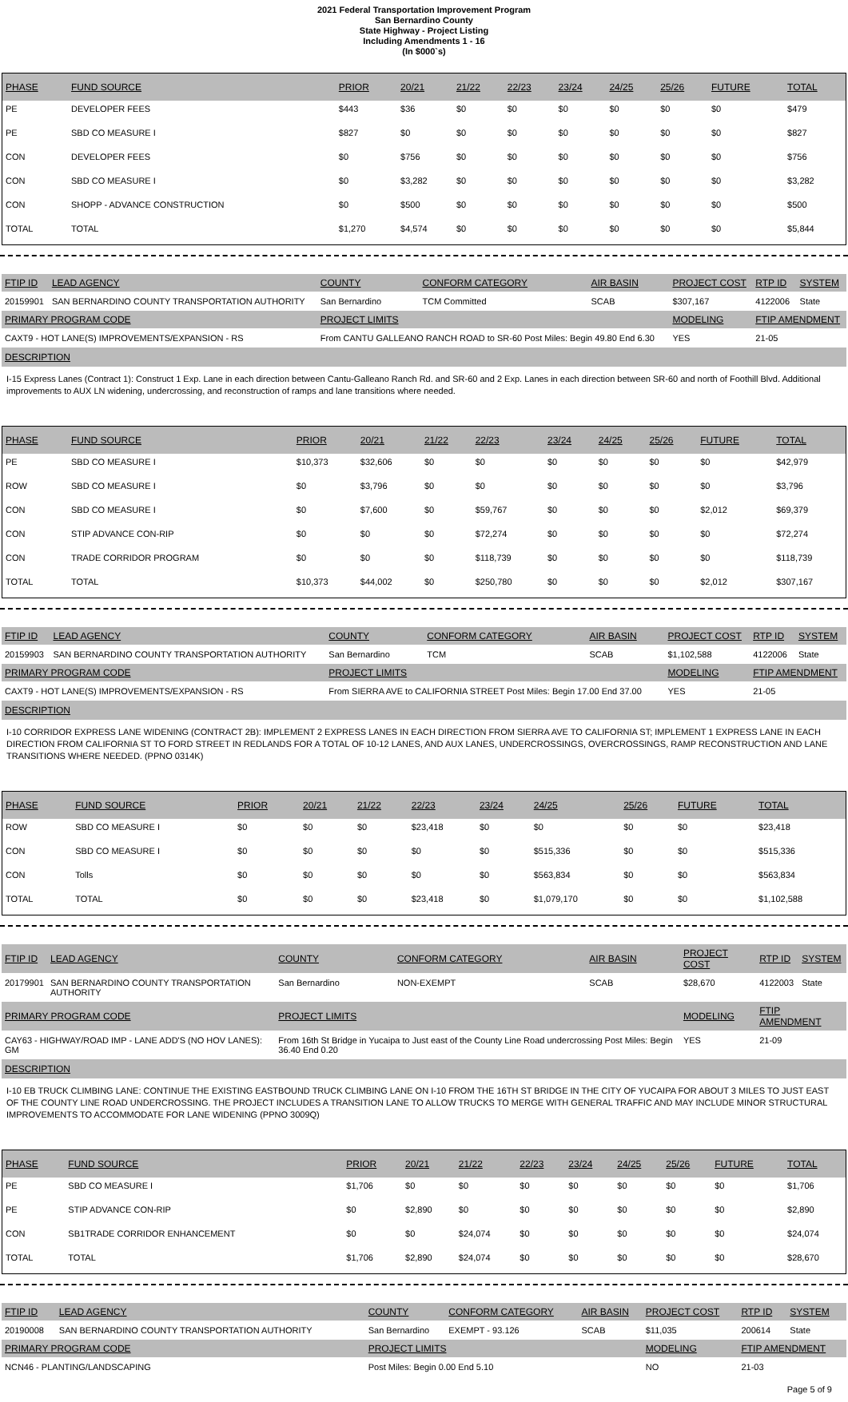2021 Federal Transportation Improvement Program
San Bernardino County
State Highway - Project Listing
Including Amendments 1 - 16
(In $000`s)
| PHASE | FUND SOURCE | PRIOR | 20/21 | 21/22 | 22/23 | 23/24 | 24/25 | 25/26 | FUTURE | TOTAL |
| --- | --- | --- | --- | --- | --- | --- | --- | --- | --- | --- |
| PE | DEVELOPER FEES | $443 | $36 | $0 | $0 | $0 | $0 | $0 | $0 | $479 |
| PE | SBD CO MEASURE I | $827 | $0 | $0 | $0 | $0 | $0 | $0 | $0 | $827 |
| CON | DEVELOPER FEES | $0 | $756 | $0 | $0 | $0 | $0 | $0 | $0 | $756 |
| CON | SBD CO MEASURE I | $0 | $3,282 | $0 | $0 | $0 | $0 | $0 | $0 | $3,282 |
| CON | SHOPP - ADVANCE CONSTRUCTION | $0 | $500 | $0 | $0 | $0 | $0 | $0 | $0 | $500 |
| TOTAL | TOTAL | $1,270 | $4,574 | $0 | $0 | $0 | $0 | $0 | $0 | $5,844 |
| FTIP ID | LEAD AGENCY | COUNTY | CONFORM CATEGORY | AIR BASIN | PROJECT COST | RTP ID | SYSTEM |
| --- | --- | --- | --- | --- | --- | --- | --- |
| 20159901 | SAN BERNARDINO COUNTY TRANSPORTATION AUTHORITY | San Bernardino | TCM Committed | SCAB | $307,167 | 4122006 | State |
| PRIMARY PROGRAM CODE | | PROJECT LIMITS | | | MODELING | FTIP AMENDMENT | |
| CAXT9 - HOT LANE(S) IMPROVEMENTS/EXPANSION - RS | | From CANTU GALLEANO RANCH ROAD to SR-60 Post Miles: Begin 49.80 End 6.30 | | | YES | 21-05 | |
DESCRIPTION
I-15 Express Lanes (Contract 1): Construct 1 Exp. Lane in each direction between Cantu-Galleano Ranch Rd. and SR-60 and 2 Exp. Lanes in each direction between SR-60 and north of Foothill Blvd. Additional improvements to AUX LN widening, undercrossing, and reconstruction of ramps and lane transitions where needed.
| PHASE | FUND SOURCE | PRIOR | 20/21 | 21/22 | 22/23 | 23/24 | 24/25 | 25/26 | FUTURE | TOTAL |
| --- | --- | --- | --- | --- | --- | --- | --- | --- | --- | --- |
| PE | SBD CO MEASURE I | $10,373 | $32,606 | $0 | $0 | $0 | $0 | $0 | $0 | $42,979 |
| ROW | SBD CO MEASURE I | $0 | $3,796 | $0 | $0 | $0 | $0 | $0 | $0 | $3,796 |
| CON | SBD CO MEASURE I | $0 | $7,600 | $0 | $59,767 | $0 | $0 | $0 | $2,012 | $69,379 |
| CON | STIP ADVANCE CON-RIP | $0 | $0 | $0 | $72,274 | $0 | $0 | $0 | $0 | $72,274 |
| CON | TRADE CORRIDOR PROGRAM | $0 | $0 | $0 | $118,739 | $0 | $0 | $0 | $0 | $118,739 |
| TOTAL | TOTAL | $10,373 | $44,002 | $0 | $250,780 | $0 | $0 | $0 | $2,012 | $307,167 |
| FTIP ID | LEAD AGENCY | COUNTY | CONFORM CATEGORY | AIR BASIN | PROJECT COST | RTP ID | SYSTEM |
| --- | --- | --- | --- | --- | --- | --- | --- |
| 20159903 | SAN BERNARDINO COUNTY TRANSPORTATION AUTHORITY | San Bernardino | TCM | SCAB | $1,102,588 | 4122006 | State |
| PRIMARY PROGRAM CODE | | PROJECT LIMITS | | | MODELING | FTIP AMENDMENT | |
| CAXT9 - HOT LANE(S) IMPROVEMENTS/EXPANSION - RS | | From SIERRA AVE to CALIFORNIA STREET Post Miles: Begin 17.00 End 37.00 | | | YES | 21-05 | |
DESCRIPTION
I-10 CORRIDOR EXPRESS LANE WIDENING (CONTRACT 2B): IMPLEMENT 2 EXPRESS LANES IN EACH DIRECTION FROM SIERRA AVE TO CALIFORNIA ST; IMPLEMENT 1 EXPRESS LANE IN EACH DIRECTION FROM CALIFORNIA ST TO FORD STREET IN REDLANDS FOR A TOTAL OF 10-12 LANES, AND AUX LANES, UNDERCROSSINGS, OVERCROSSINGS, RAMP RECONSTRUCTION AND LANE TRANSITIONS WHERE NEEDED. (PPNO 0314K)
| PHASE | FUND SOURCE | PRIOR | 20/21 | 21/22 | 22/23 | 23/24 | 24/25 | 25/26 | FUTURE | TOTAL |
| --- | --- | --- | --- | --- | --- | --- | --- | --- | --- | --- |
| ROW | SBD CO MEASURE I | $0 | $0 | $0 | $23,418 | $0 | $0 | $0 | $0 | $23,418 |
| CON | SBD CO MEASURE I | $0 | $0 | $0 | $0 | $0 | $515,336 | $0 | $0 | $515,336 |
| CON | Tolls | $0 | $0 | $0 | $0 | $0 | $563,834 | $0 | $0 | $563,834 |
| TOTAL | TOTAL | $0 | $0 | $0 | $23,418 | $0 | $1,079,170 | $0 | $0 | $1,102,588 |
| FTIP ID | LEAD AGENCY | COUNTY | CONFORM CATEGORY | AIR BASIN | PROJECT COST | RTP ID | SYSTEM |
| --- | --- | --- | --- | --- | --- | --- | --- |
| 20179901 | SAN BERNARDINO COUNTY TRANSPORTATION AUTHORITY | San Bernardino | NON-EXEMPT | SCAB | $28,670 | 4122003 | State |
| PRIMARY PROGRAM CODE | | PROJECT LIMITS | | | MODELING | FTIP AMENDMENT | |
| CAY63 - HIGHWAY/ROAD IMP - LANE ADD'S (NO HOV LANES): GM | | From 16th St Bridge in Yucaipa to Just east of the County Line Road undercrossing Post Miles: Begin 36.40 End 0.20 | | | YES | 21-09 | |
DESCRIPTION
I-10 EB TRUCK CLIMBING LANE: CONTINUE THE EXISTING EASTBOUND TRUCK CLIMBING LANE ON I-10 FROM THE 16TH ST BRIDGE IN THE CITY OF YUCAIPA FOR ABOUT 3 MILES TO JUST EAST OF THE COUNTY LINE ROAD UNDERCROSSING. THE PROJECT INCLUDES A TRANSITION LANE TO ALLOW TRUCKS TO MERGE WITH GENERAL TRAFFIC AND MAY INCLUDE MINOR STRUCTURAL IMPROVEMENTS TO ACCOMMODATE FOR LANE WIDENING (PPNO 3009Q)
| PHASE | FUND SOURCE | PRIOR | 20/21 | 21/22 | 22/23 | 23/24 | 24/25 | 25/26 | FUTURE | TOTAL |
| --- | --- | --- | --- | --- | --- | --- | --- | --- | --- | --- |
| PE | SBD CO MEASURE I | $1,706 | $0 | $0 | $0 | $0 | $0 | $0 | $0 | $1,706 |
| PE | STIP ADVANCE CON-RIP | $0 | $2,890 | $0 | $0 | $0 | $0 | $0 | $0 | $2,890 |
| CON | SB1TRADE CORRIDOR ENHANCEMENT | $0 | $0 | $24,074 | $0 | $0 | $0 | $0 | $0 | $24,074 |
| TOTAL | TOTAL | $1,706 | $2,890 | $24,074 | $0 | $0 | $0 | $0 | $0 | $28,670 |
| FTIP ID | LEAD AGENCY | COUNTY | CONFORM CATEGORY | AIR BASIN | PROJECT COST | RTP ID | SYSTEM |
| --- | --- | --- | --- | --- | --- | --- | --- |
| 20190008 | SAN BERNARDINO COUNTY TRANSPORTATION AUTHORITY | San Bernardino | EXEMPT - 93.126 | SCAB | $11,035 | 200614 | State |
| PRIMARY PROGRAM CODE | | PROJECT LIMITS | | | MODELING | FTIP AMENDMENT | |
| NCN46 - PLANTING/LANDSCAPING | | Post Miles: Begin 0.00 End 5.10 | | | NO | 21-03 | |
Page 5 of 9